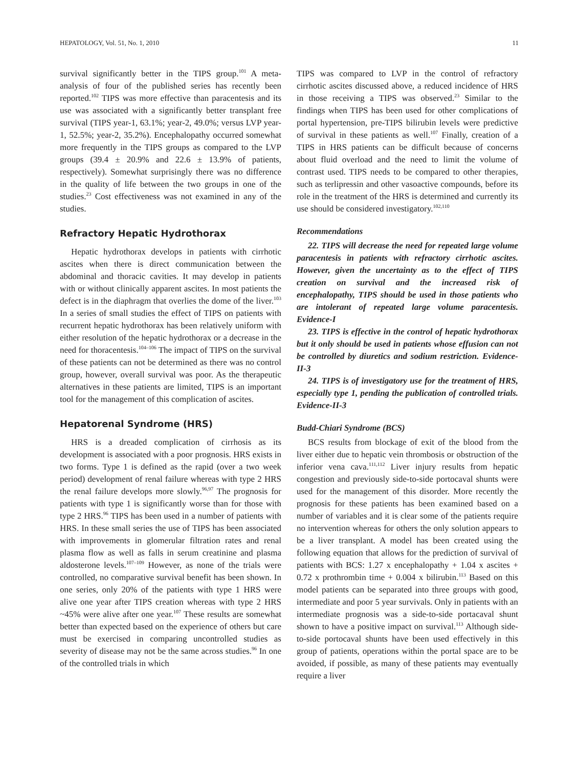HEPATOLOGY, Vol. 51, No. 1, 2010 11
survival significantly better in the TIPS group.<sup>101</sup> A meta-analysis of four of the published series has recently been reported.<sup>102</sup> TIPS was more effective than paracentesis and its use was associated with a significantly better transplant free survival (TIPS year-1, 63.1%; year-2, 49.0%; versus LVP year-1, 52.5%; year-2, 35.2%). Encephalopathy occurred somewhat more frequently in the TIPS groups as compared to the LVP groups (39.4 ± 20.9% and 22.6 ± 13.9% of patients, respectively). Somewhat surprisingly there was no difference in the quality of life between the two groups in one of the studies.<sup>23</sup> Cost effectiveness was not examined in any of the studies.
Refractory Hepatic Hydrothorax
Hepatic hydrothorax develops in patients with cirrhotic ascites when there is direct communication between the abdominal and thoracic cavities. It may develop in patients with or without clinically apparent ascites. In most patients the defect is in the diaphragm that overlies the dome of the liver.<sup>103</sup> In a series of small studies the effect of TIPS on patients with recurrent hepatic hydrothorax has been relatively uniform with either resolution of the hepatic hydrothorax or a decrease in the need for thoracentesis.<sup>104–106</sup> The impact of TIPS on the survival of these patients can not be determined as there was no control group, however, overall survival was poor. As the therapeutic alternatives in these patients are limited, TIPS is an important tool for the management of this complication of ascites.
Hepatorenal Syndrome (HRS)
HRS is a dreaded complication of cirrhosis as its development is associated with a poor prognosis. HRS exists in two forms. Type 1 is defined as the rapid (over a two week period) development of renal failure whereas with type 2 HRS the renal failure develops more slowly.<sup>96,97</sup> The prognosis for patients with type 1 is significantly worse than for those with type 2 HRS.<sup>96</sup> TIPS has been used in a number of patients with HRS. In these small series the use of TIPS has been associated with improvements in glomerular filtration rates and renal plasma flow as well as falls in serum creatinine and plasma aldosterone levels.<sup>107–109</sup> However, as none of the trials were controlled, no comparative survival benefit has been shown. In one series, only 20% of the patients with type 1 HRS were alive one year after TIPS creation whereas with type 2 HRS ~45% were alive after one year.<sup>107</sup> These results are somewhat better than expected based on the experience of others but care must be exercised in comparing uncontrolled studies as severity of disease may not be the same across studies.<sup>96</sup> In one of the controlled trials in which
TIPS was compared to LVP in the control of refractory cirrhotic ascites discussed above, a reduced incidence of HRS in those receiving a TIPS was observed.<sup>23</sup> Similar to the findings when TIPS has been used for other complications of portal hypertension, pre-TIPS bilirubin levels were predictive of survival in these patients as well.<sup>107</sup> Finally, creation of a TIPS in HRS patients can be difficult because of concerns about fluid overload and the need to limit the volume of contrast used. TIPS needs to be compared to other therapies, such as terlipressin and other vasoactive compounds, before its role in the treatment of the HRS is determined and currently its use should be considered investigatory.<sup>102,110</sup>
Recommendations
22. TIPS will decrease the need for repeated large volume paracentesis in patients with refractory cirrhotic ascites. However, given the uncertainty as to the effect of TIPS creation on survival and the increased risk of encephalopathy, TIPS should be used in those patients who are intolerant of repeated large volume paracentesis. Evidence-I
23. TIPS is effective in the control of hepatic hydrothorax but it only should be used in patients whose effusion can not be controlled by diuretics and sodium restriction. Evidence-II-3
24. TIPS is of investigatory use for the treatment of HRS, especially type 1, pending the publication of controlled trials. Evidence-II-3
Budd-Chiari Syndrome (BCS)
BCS results from blockage of exit of the blood from the liver either due to hepatic vein thrombosis or obstruction of the inferior vena cava.<sup>111,112</sup> Liver injury results from hepatic congestion and previously side-to-side portocaval shunts were used for the management of this disorder. More recently the prognosis for these patients has been examined based on a number of variables and it is clear some of the patients require no intervention whereas for others the only solution appears to be a liver transplant. A model has been created using the following equation that allows for the prediction of survival of patients with BCS: 1.27 x encephalopathy + 1.04 x ascites + 0.72 x prothrombin time + 0.004 x bilirubin.<sup>113</sup> Based on this model patients can be separated into three groups with good, intermediate and poor 5 year survivals. Only in patients with an intermediate prognosis was a side-to-side portacaval shunt shown to have a positive impact on survival.<sup>113</sup> Although side-to-side portocaval shunts have been used effectively in this group of patients, operations within the portal space are to be avoided, if possible, as many of these patients may eventually require a liver